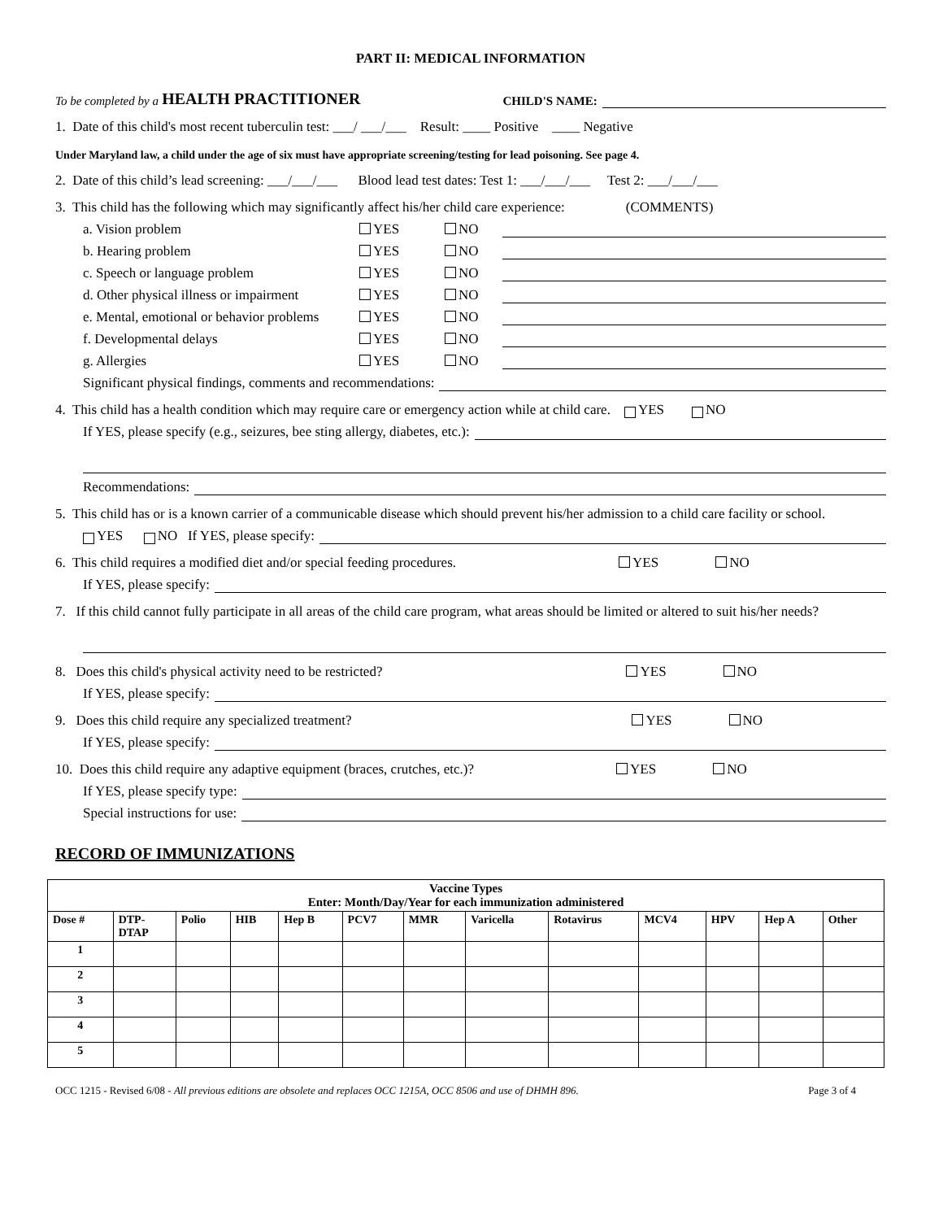PART II: MEDICAL INFORMATION
To be completed by a HEALTH PRACTITIONER CHILD'S NAME:
1. Date of this child's most recent tuberculin test: ___/ ___/___ Result: ____ Positive ____ Negative
Under Maryland law, a child under the age of six must have appropriate screening/testing for lead poisoning. See page 4.
2. Date of this child’s lead screening: ___/___/___ Blood lead test dates: Test 1: ___/___/___ Test 2: ___/___/___
3. This child has the following which may significantly affect his/her child care experience: (COMMENTS)
a. Vision problem YES NO
b. Hearing problem YES NO
c. Speech or language problem YES NO
d. Other physical illness or impairment YES NO
e. Mental, emotional or behavior problems YES NO
f. Developmental delays YES NO
g. Allergies YES NO
Significant physical findings, comments and recommendations:
4. This child has a health condition which may require care or emergency action while at child care. YES NO
If YES, please specify (e.g., seizures, bee sting allergy, diabetes, etc.):
Recommendations:
5. This child has or is a known carrier of a communicable disease which should prevent his/her admission to a child care facility or school.
YES NO If YES, please specify:
6. This child requires a modified diet and/or special feeding procedures. YES NO
If YES, please specify:
7. If this child cannot fully participate in all areas of the child care program, what areas should be limited or altered to suit his/her needs?
8. Does this child's physical activity need to be restricted? YES NO
If YES, please specify:
9. Does this child require any specialized treatment? YES NO
If YES, please specify:
10. Does this child require any adaptive equipment (braces, crutches, etc.)? YES NO
If YES, please specify type:
Special instructions for use:
RECORD OF IMMUNIZATIONS
| Vaccine Types Enter: Month/Day/Year for each immunization administered | | | | | | | | | | | | |
| --- | --- | --- | --- | --- | --- | --- | --- | --- | --- | --- | --- | --- |
| Dose # | DTP- DTAP | Polio | HIB | Hep B | PCV7 | MMR | Varicella | Rotavirus | MCV4 | HPV | Hep A | Other |
| 1 | | | | | | | | | | | | |
| 2 | | | | | | | | | | | | |
| 3 | | | | | | | | | | | | |
| 4 | | | | | | | | | | | | |
| 5 | | | | | | | | | | | | |
OCC 1215 - Revised 6/08 - All previous editions are obsolete and replaces OCC 1215A, OCC 8506 and use of DHMH 896. Page 3 of 4